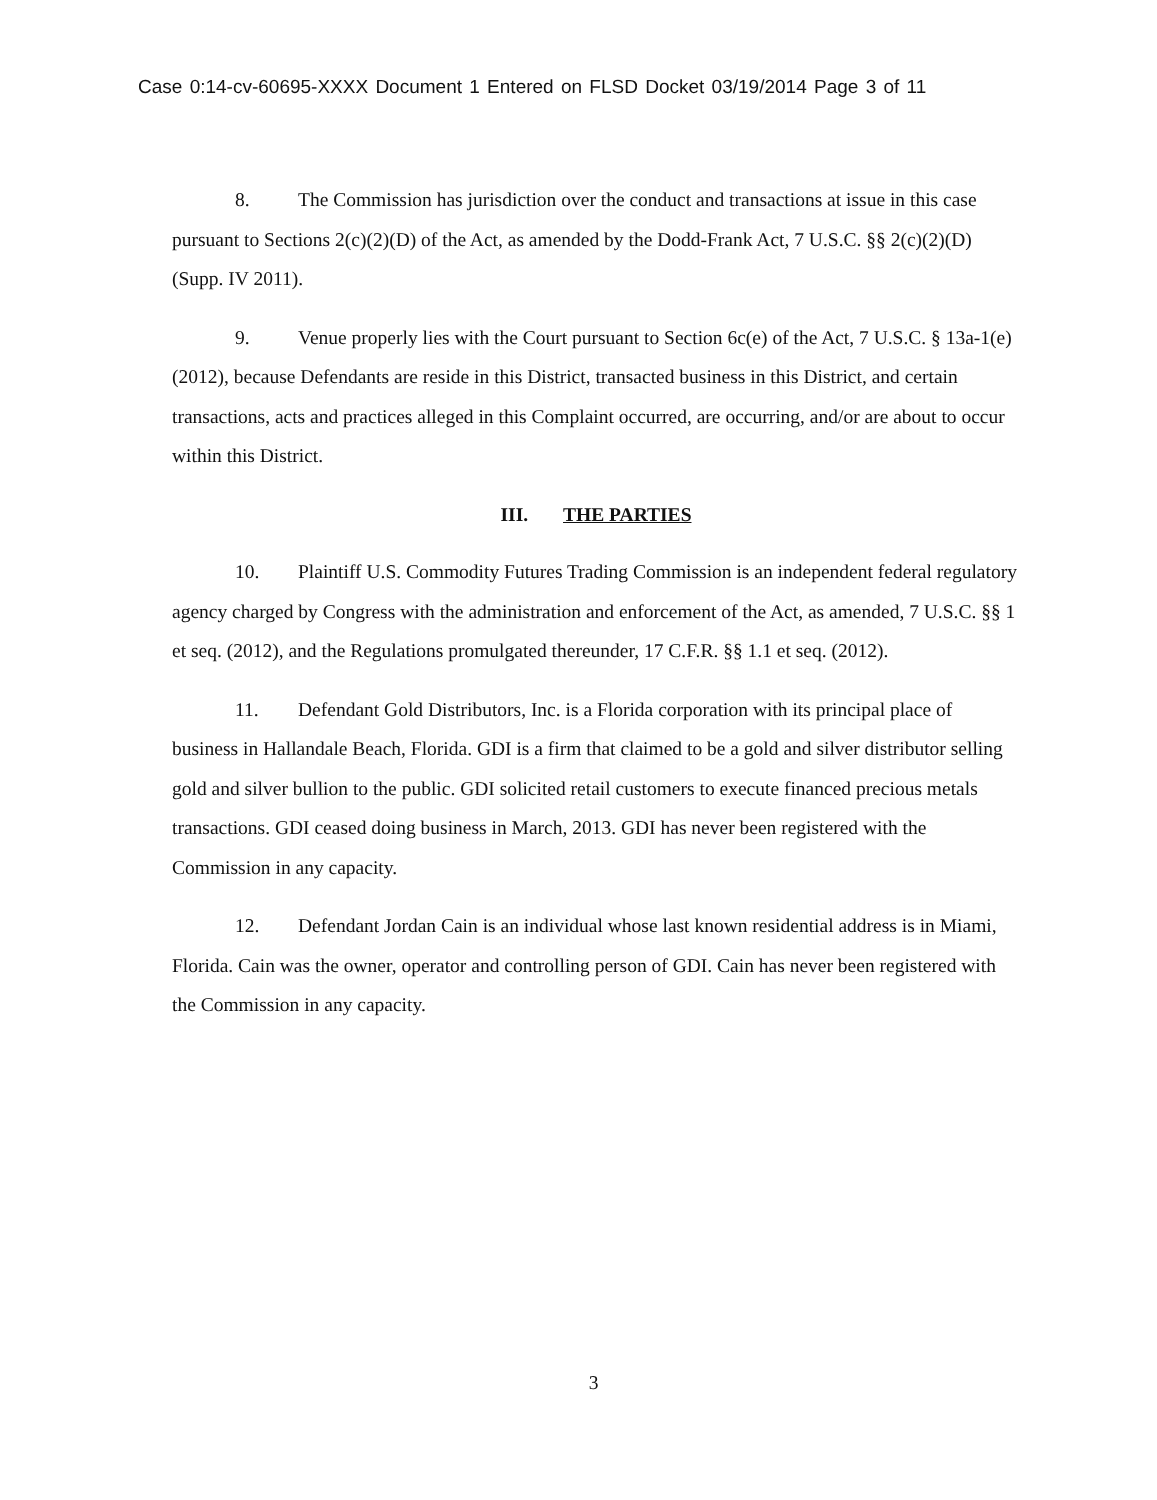Case 0:14-cv-60695-XXXX Document 1 Entered on FLSD Docket 03/19/2014 Page 3 of 11
8. The Commission has jurisdiction over the conduct and transactions at issue in this case pursuant to Sections 2(c)(2)(D) of the Act, as amended by the Dodd-Frank Act, 7 U.S.C. §§ 2(c)(2)(D) (Supp. IV 2011).
9. Venue properly lies with the Court pursuant to Section 6c(e) of the Act, 7 U.S.C. § 13a-1(e) (2012), because Defendants are reside in this District, transacted business in this District, and certain transactions, acts and practices alleged in this Complaint occurred, are occurring, and/or are about to occur within this District.
III. THE PARTIES
10. Plaintiff U.S. Commodity Futures Trading Commission is an independent federal regulatory agency charged by Congress with the administration and enforcement of the Act, as amended, 7 U.S.C. §§ 1 et seq. (2012), and the Regulations promulgated thereunder, 17 C.F.R. §§ 1.1 et seq. (2012).
11. Defendant Gold Distributors, Inc. is a Florida corporation with its principal place of business in Hallandale Beach, Florida. GDI is a firm that claimed to be a gold and silver distributor selling gold and silver bullion to the public. GDI solicited retail customers to execute financed precious metals transactions. GDI ceased doing business in March, 2013. GDI has never been registered with the Commission in any capacity.
12. Defendant Jordan Cain is an individual whose last known residential address is in Miami, Florida. Cain was the owner, operator and controlling person of GDI. Cain has never been registered with the Commission in any capacity.
3